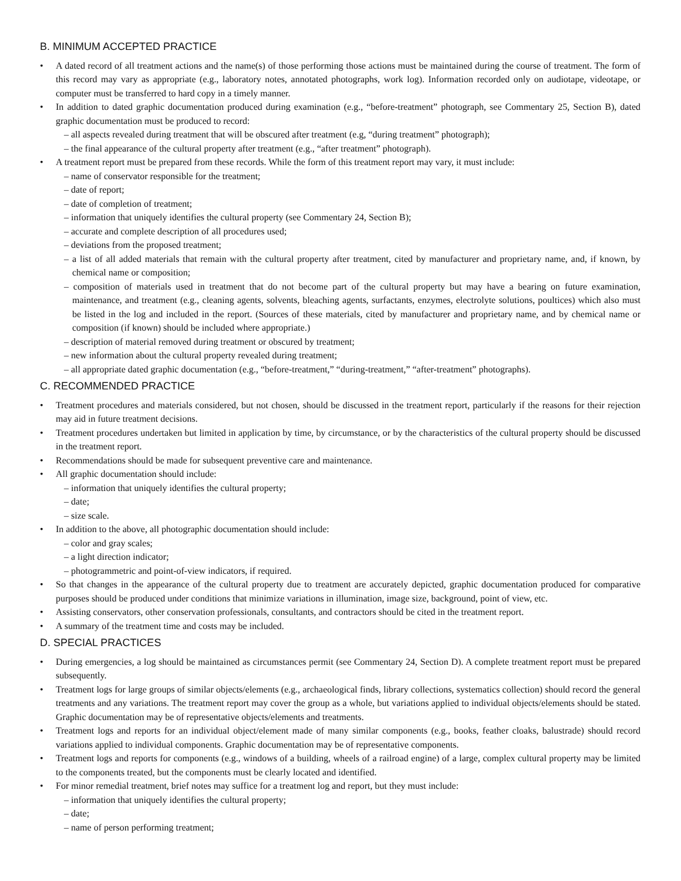B. MINIMUM ACCEPTED PRACTICE
• A dated record of all treatment actions and the name(s) of those performing those actions must be maintained during the course of treatment. The form of this record may vary as appropriate (e.g., laboratory notes, annotated photographs, work log). Information recorded only on audiotape, videotape, or computer must be transferred to hard copy in a timely manner.
• In addition to dated graphic documentation produced during examination (e.g., “before-treatment” photograph, see Commentary 25, Section B), dated graphic documentation must be produced to record:
– all aspects revealed during treatment that will be obscured after treatment (e.g, “during treatment” photograph);
– the final appearance of the cultural property after treatment (e.g., “after treatment” photograph).
• A treatment report must be prepared from these records. While the form of this treatment report may vary, it must include:
– name of conservator responsible for the treatment;
– date of report;
– date of completion of treatment;
– information that uniquely identifies the cultural property (see Commentary 24, Section B);
– accurate and complete description of all procedures used;
– deviations from the proposed treatment;
– a list of all added materials that remain with the cultural property after treatment, cited by manufacturer and proprietary name, and, if known, by chemical name or composition;
– composition of materials used in treatment that do not become part of the cultural property but may have a bearing on future examination, maintenance, and treatment (e.g., cleaning agents, solvents, bleaching agents, surfactants, enzymes, electrolyte solutions, poultices) which also must be listed in the log and included in the report. (Sources of these materials, cited by manufacturer and proprietary name, and by chemical name or composition (if known) should be included where appropriate.)
– description of material removed during treatment or obscured by treatment;
– new information about the cultural property revealed during treatment;
– all appropriate dated graphic documentation (e.g., “before-treatment,” “during-treatment,” “after-treatment” photographs).
C. RECOMMENDED PRACTICE
• Treatment procedures and materials considered, but not chosen, should be discussed in the treatment report, particularly if the reasons for their rejection may aid in future treatment decisions.
• Treatment procedures undertaken but limited in application by time, by circumstance, or by the characteristics of the cultural property should be discussed in the treatment report.
• Recommendations should be made for subsequent preventive care and maintenance.
• All graphic documentation should include:
– information that uniquely identifies the cultural property;
– date;
– size scale.
• In addition to the above, all photographic documentation should include:
– color and gray scales;
– a light direction indicator;
– photogrammetric and point-of-view indicators, if required.
• So that changes in the appearance of the cultural property due to treatment are accurately depicted, graphic documentation produced for comparative purposes should be produced under conditions that minimize variations in illumination, image size, background, point of view, etc.
• Assisting conservators, other conservation professionals, consultants, and contractors should be cited in the treatment report.
• A summary of the treatment time and costs may be included.
D. SPECIAL PRACTICES
• During emergencies, a log should be maintained as circumstances permit (see Commentary 24, Section D). A complete treatment report must be prepared subsequently.
• Treatment logs for large groups of similar objects/elements (e.g., archaeological finds, library collections, systematics collection) should record the general treatments and any variations. The treatment report may cover the group as a whole, but variations applied to individual objects/elements should be stated. Graphic documentation may be of representative objects/elements and treatments.
• Treatment logs and reports for an individual object/element made of many similar components (e.g., books, feather cloaks, balustrade) should record variations applied to individual components. Graphic documentation may be of representative components.
• Treatment logs and reports for components (e.g., windows of a building, wheels of a railroad engine) of a large, complex cultural property may be limited to the components treated, but the components must be clearly located and identified.
• For minor remedial treatment, brief notes may suffice for a treatment log and report, but they must include:
– information that uniquely identifies the cultural property;
– date;
– name of person performing treatment;